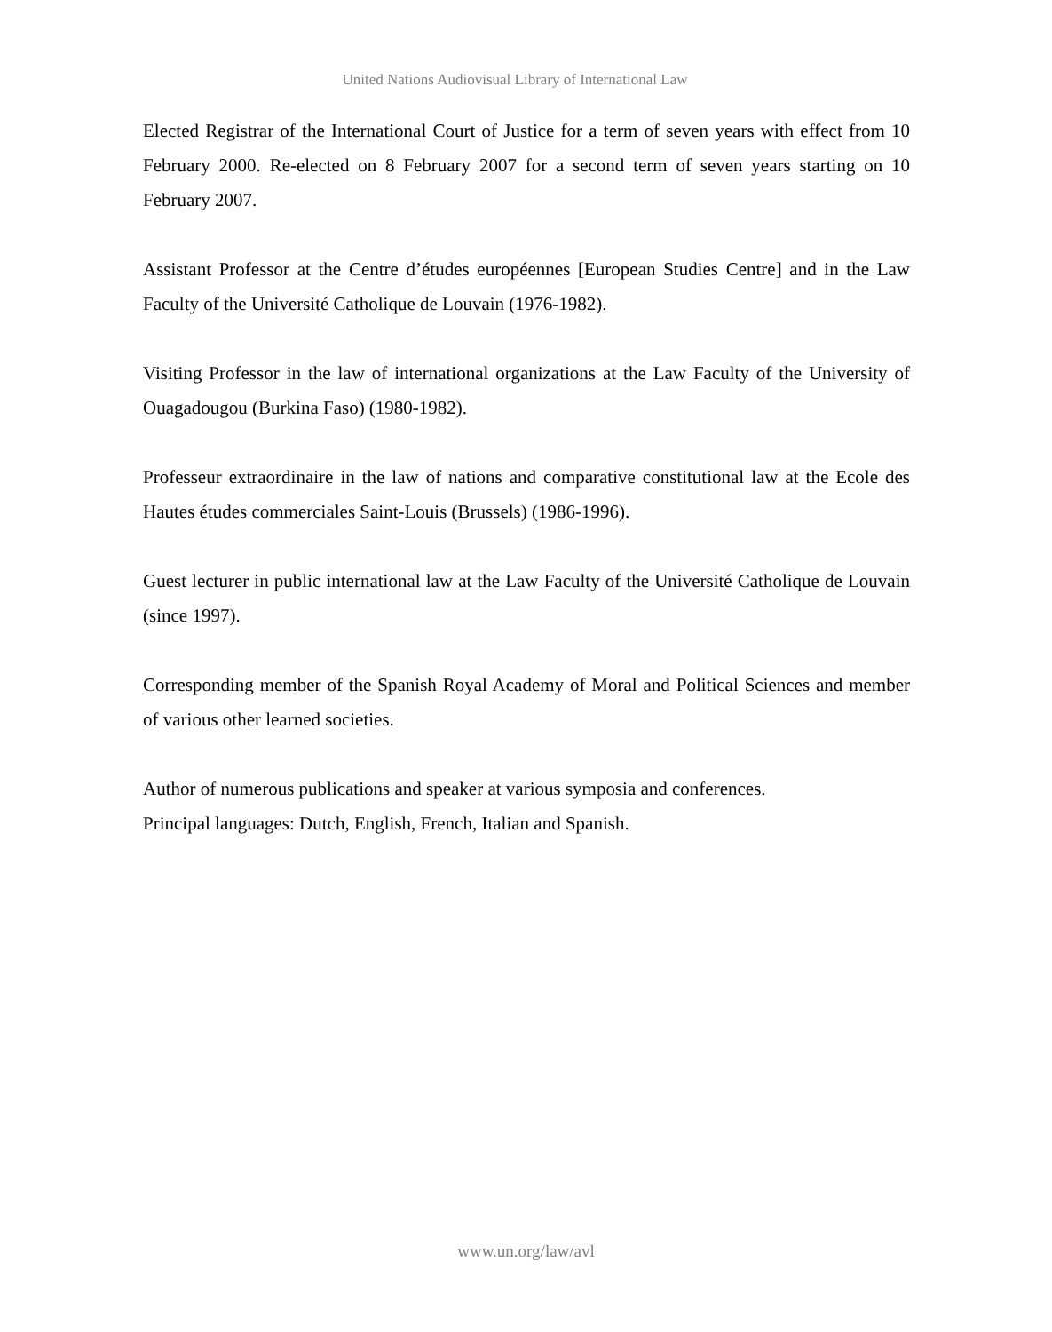United Nations Audiovisual Library of International Law
Elected Registrar of the International Court of Justice for a term of seven years with effect from 10 February 2000. Re-elected on 8 February 2007 for a second term of seven years starting on 10 February 2007.
Assistant Professor at the Centre d’études européennes [European Studies Centre] and in the Law Faculty of the Université Catholique de Louvain (1976-1982).
Visiting Professor in the law of international organizations at the Law Faculty of the University of Ouagadougou (Burkina Faso) (1980-1982).
Professeur extraordinaire in the law of nations and comparative constitutional law at the Ecole des Hautes études commerciales Saint-Louis (Brussels) (1986-1996).
Guest lecturer in public international law at the Law Faculty of the Université Catholique de Louvain (since 1997).
Corresponding member of the Spanish Royal Academy of Moral and Political Sciences and member of various other learned societies.
Author of numerous publications and speaker at various symposia and conferences.
Principal languages: Dutch, English, French, Italian and Spanish.
www.un.org/law/avl